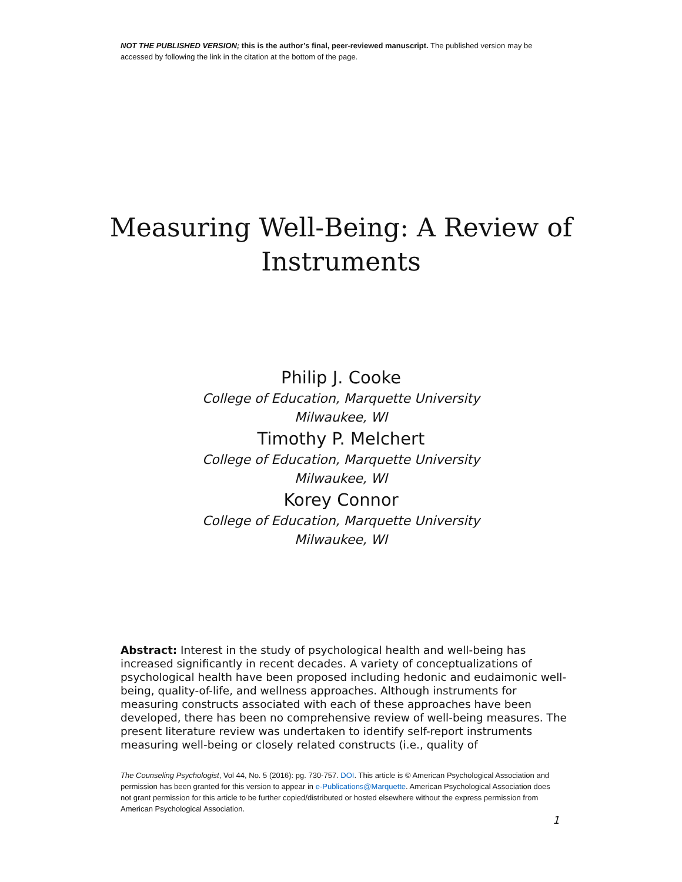NOT THE PUBLISHED VERSION; this is the author’s final, peer-reviewed manuscript. The published version may be accessed by following the link in the citation at the bottom of the page.
Measuring Well-Being: A Review of Instruments
Philip J. Cooke
College of Education, Marquette University
Milwaukee, WI
Timothy P. Melchert
College of Education, Marquette University
Milwaukee, WI
Korey Connor
College of Education, Marquette University
Milwaukee, WI
Abstract: Interest in the study of psychological health and well-being has increased significantly in recent decades. A variety of conceptualizations of psychological health have been proposed including hedonic and eudaimonic well-being, quality-of-life, and wellness approaches. Although instruments for measuring constructs associated with each of these approaches have been developed, there has been no comprehensive review of well-being measures. The present literature review was undertaken to identify self-report instruments measuring well-being or closely related constructs (i.e., quality of
The Counseling Psychologist, Vol 44, No. 5 (2016): pg. 730-757. DOI. This article is © American Psychological Association and permission has been granted for this version to appear in e-Publications@Marquette. American Psychological Association does not grant permission for this article to be further copied/distributed or hosted elsewhere without the express permission from American Psychological Association.
1